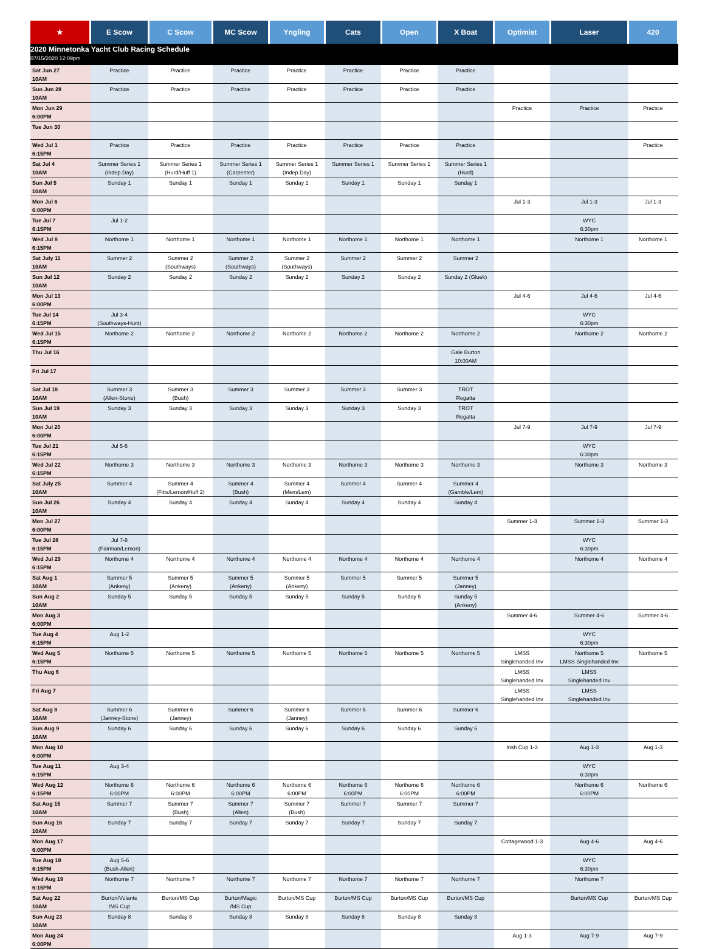| ★ | E Scow | C Scow | MC Scow | Yngling | Cats | Open | X Boat | Optimist | Laser | 420 |
| --- | --- | --- | --- | --- | --- | --- | --- | --- | --- | --- |
| 2020 Minnetonka Yacht Club Racing Schedule 07/15/2020 12:09pm | | | | | | | | | | |
| Sat Jun 27 10AM | Practice | Practice | Practice | Practice | Practice | Practice | Practice | | | |
| Sun Jun 28 10AM | Practice | Practice | Practice | Practice | Practice | Practice | Practice | | | |
| Mon Jun 29 6:00PM | | | | | | | | Practice | Practice | Practice |
| Tue Jun 30 | | | | | | | | | | |
| Wed Jul 1 6:15PM | Practice | Practice | Practice | Practice | Practice | Practice | Practice | | | Practice |
| Sat Jul 4 10AM | Summer Series 1 (Indep.Day) | Summer Series 1 (Hurd/Huff 1) | Summer Series 1 (Carpenter) | Summer Series 1 (Indep.Day) | Summer Series 1 | Summer Series 1 | Summer Series 1 (Hurd) | | | |
| Sun Jul 5 10AM | Sunday 1 | Sunday 1 | Sunday 1 | Sunday 1 | Sunday 1 | Sunday 1 | Sunday 1 | | | |
| Mon Jul 6 6:00PM | | | | | | | | Jul 1-3 | Jul 1-3 | Jul 1-3 |
| Tue Jul 7 6:15PM | Jul 1-2 | | | | | | | | WYC 6:30pm | |
| Wed Jul 8 6:15PM | Northome 1 | Northome 1 | Northome 1 | Northome 1 | Northome 1 | Northome 1 | Northome 1 | | Northome 1 | Northome 1 |
| Sat July 11 10AM | Summer 2 | Summer 2 (Southways) | Summer 2 (Southways) | Summer 2 (Southways) | Summer 2 | Summer 2 | Summer 2 | | | |
| Sun Jul 12 10AM | Sunday 2 | Sunday 2 | Sunday 2 | Sunday 2 | Sunday 2 | Sunday 2 | Sunday 2 (Gluek) | | | |
| Mon Jul 13 6:00PM | | | | | | | | Jul 4-6 | Jul 4-6 | Jul 4-6 |
| Tue Jul 14 6:15PM | Jul 3-4 (Southways-Hunt) | | | | | | | | WYC 6:30pm | |
| Wed Jul 15 6:15PM | Northome 2 | Northome 2 | Northome 2 | Northome 2 | Northome 2 | Northome 2 | Northome 2 | | Northome 2 | Northome 2 |
| Thu Jul 16 | | | | | | | Gale Burton 10:00AM | | | |
| Fri Jul 17 | | | | | | | | | | |
| Sat Jul 18 10AM | Summer 3 (Allen-Stone) | Summer 3 (Bush) | Summer 3 | Summer 3 | Summer 3 | Summer 3 | TROT Regatta | | | |
| Sun Jul 19 10AM | Sunday 3 | Sunday 3 | Sunday 3 | Sunday 3 | Sunday 3 | Sunday 3 | TROT Regatta | | | |
| Mon Jul 20 6:00PM | | | | | | | | Jul 7-9 | Jul 7-9 | Jul 7-9 |
| Tue Jul 21 6:15PM | Jul 5-6 | | | | | | | | WYC 6:30pm | |
| Wed Jul 22 6:15PM | Northome 3 | Northome 3 | Northome 3 | Northome 3 | Northome 3 | Northome 3 | Northome 3 | | Northome 3 | Northome 3 |
| Sat July 25 10AM | Summer 4 | Summer 4 (Fitts/Lemon/Huff 2) | Summer 4 (Bush) | Summer 4 (Mem/Lem) | Summer 4 | Summer 4 | Summer 4 (Gamble/Lem) | | | |
| Sun Jul 26 10AM | Sunday 4 | Sunday 4 | Sunday 4 | Sunday 4 | Sunday 4 | Sunday 4 | Sunday 4 | | | |
| Mon Jul 27 6:00PM | | | | | | | | Summer 1-3 | Summer 1-3 | Summer 1-3 |
| Tue Jul 28 6:15PM | Jul 7-8 (Fairman/Lemon) | | | | | | | | WYC 6:30pm | |
| Wed Jul 29 6:15PM | Northome 4 | Northome 4 | Northome 4 | Northome 4 | Northome 4 | Northome 4 | Northome 4 | | Northome 4 | Northome 4 |
| Sat Aug 1 10AM | Summer 5 (Ankeny) | Summer 5 (Ankeny) | Summer 5 (Ankeny) | Summer 5 (Ankeny) | Summer 5 | Summer 5 | Summer 5 (Janney) | | | |
| Sun Aug 2 10AM | Sunday 5 | Sunday 5 | Sunday 5 | Sunday 5 | Sunday 5 | Sunday 5 | Sunday 5 (Ankeny) | | | |
| Mon Aug 3 6:00PM | | | | | | | | Summer 4-6 | Summer 4-6 | Summer 4-6 |
| Tue Aug 4 6:15PM | Aug 1-2 | | | | | | | | WYC 6:30pm | |
| Wed Aug 5 6:15PM | Northome 5 | Northome 5 | Northome 5 | Northome 5 | Northome 5 | Northome 5 | Northome 5 | LMSS Singlehanded Inv | Northome 5 LMSS Singlehanded Inv | Northome 5 |
| Thu Aug 6 | | | | | | | | LMSS Singlehanded Inv | LMSS Singlehanded Inv | |
| Fri Aug 7 | | | | | | | | LMSS Singlehanded Inv | LMSS Singlehanded Inv | |
| Sat Aug 8 10AM | Summer 6 (Janney-Stone) | Summer 6 (Janney) | Summer 6 | Summer 6 (Janney) | Summer 6 | Summer 6 | Summer 6 | | | |
| Sun Aug 9 10AM | Sunday 6 | Sunday 6 | Sunday 6 | Sunday 6 | Sunday 6 | Sunday 6 | Sunday 6 | | | |
| Mon Aug 10 6:00PM | | | | | | | | Irish Cup 1-3 | Aug 1-3 | Aug 1-3 |
| Tue Aug 11 6:15PM | Aug 3-4 | | | | | | | | WYC 6:30pm | |
| Wed Aug 12 6:15PM | Northome 6 6:00PM | Northome 6 6:00PM | Northome 6 6:00PM | Northome 6 6:00PM | Northome 6 6:00PM | Northome 6 6:00PM | Northome 6 6:00PM | | Northome 6 6:00PM | Northome 6 |
| Sat Aug 15 10AM | Summer 7 | Summer 7 (Bush) | Summer 7 (Allen) | Summer 7 (Bush) | Summer 7 | Summer 7 | Summer 7 | | | |
| Sun Aug 16 10AM | Sunday 7 | Sunday 7 | Sunday 7 | Sunday 7 | Sunday 7 | Sunday 7 | Sunday 7 | | | |
| Mon Aug 17 6:00PM | | | | | | | | Cottagewood 1-3 | Aug 4-6 | Aug 4-6 |
| Tue Aug 18 6:15PM | Aug 5-6 (Bush-Allen) | | | | | | | | WYC 6:30pm | |
| Wed Aug 19 6:15PM | Northome 7 | Northome 7 | Northome 7 | Northome 7 | Northome 7 | Northome 7 | Northome 7 | | Northome 7 | |
| Sat Aug 22 10AM | Burton/Volante /MS Cup | Burton/MS Cup | Burton/Magic /MS Cup | Burton/MS Cup | Burton/MS Cup | Burton/MS Cup | Burton/MS Cup | | Burton/MS Cup | Burton/MS Cup |
| Sun Aug 23 10AM | Sunday 8 | Sunday 8 | Sunday 8 | Sunday 8 | Sunday 8 | Sunday 8 | Sunday 8 | | | |
| Mon Aug 24 6:00PM | | | | | | | | Aug 1-3 | Aug 7-9 | Aug 7-9 |